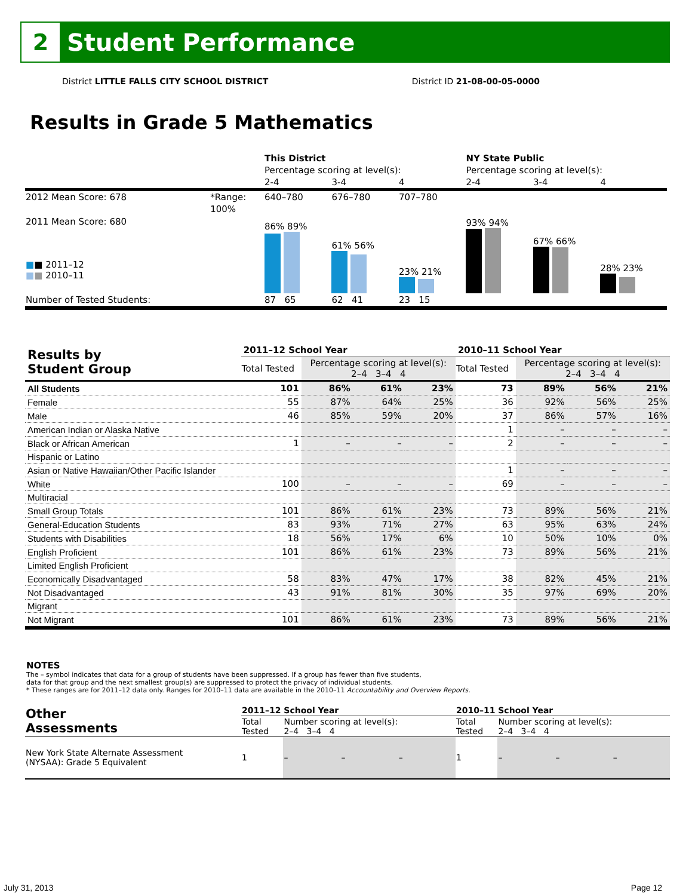2
Student Performance
District LITTLE FALLS CITY SCHOOL DISTRICT District ID 21-08-00-05-0000
Results in Grade 5 Mathematics
| | | This District | | | NY State Public | | |
| | | Percentage scoring at level(s): | | | Percentage scoring at level(s): | | |
| | | 2-4 | 3-4 | 4 | 2-4 | 3-4 | 4 |
| 2012 Mean Score: 678 | *Range: | 640–780 | 676–780 | 707–780 | | | |
| 2011 Mean Score: 680 ■ ■ 2011–12 ■ ■ 2010–11 | 100% | 86% 89% | 61% 56% | 23% 21% | 93% 94% | 67% 66% | 28% 23% |
| Number of Tested Students: | | 87 65 | 62 41 | 23 15 | | | |
| Results by Student Group | 2011–12 School Year | | | | 2010–11 School Year | | | |
| | Total Tested | Percentage scoring at level(s): 2–4 3–4 4 | | | Total Tested | Percentage scoring at level(s): 2–4 3–4 4 | | |
| All Students | 101 | 86% | 61% | 23% | 73 | 89% | 56% | 21% |
| Female | 55 | 87% | 64% | 25% | 36 | 92% | 56% | 25% |
| Male | 46 | 85% | 59% | 20% | 37 | 86% | 57% | 16% |
| American Indian or Alaska Native | | | | | 1 | – | – | – |
| Black or African American | 1 | – | – | – | 2 | – | – | – |
| Hispanic or Latino | | | | | | | | |
| Asian or Native Hawaiian/Other Pacific Islander | | | | | 1 | – | – | – |
| White | 100 | – | – | – | 69 | – | – | – |
| Multiracial | | | | | | | | |
| Small Group Totals | 101 | 86% | 61% | 23% | 73 | 89% | 56% | 21% |
| General-Education Students | 83 | 93% | 71% | 27% | 63 | 95% | 63% | 24% |
| Students with Disabilities | 18 | 56% | 17% | 6% | 10 | 50% | 10% | 0% |
| English Proficient | 101 | 86% | 61% | 23% | 73 | 89% | 56% | 21% |
| Limited English Proficient | | | | | | | | |
| Economically Disadvantaged | 58 | 83% | 47% | 17% | 38 | 82% | 45% | 21% |
| Not Disadvantaged | 43 | 91% | 81% | 30% | 35 | 97% | 69% | 20% |
| Migrant | | | | | | | | |
| Not Migrant | 101 | 86% | 61% | 23% | 73 | 89% | 56% | 21% |
NOTES
The – symbol indicates that data for a group of students have been suppressed. If a group has fewer than five students,
data for that group and the next smallest group(s) are suppressed to protect the privacy of individual students.
* These ranges are for 2011–12 data only. Ranges for 2010–11 data are available in the 2010–11 Accountability and Overview Reports.
| Other Assessments | 2011–12 School Year | | | | 2010–11 School Year | | | |
| | Total Tested | Number scoring at level(s): 2–4 3–4 4 | | | Total Tested | Number scoring at level(s): 2–4 3–4 4 | | |
| New York State Alternate Assessment (NYSAA): Grade 5 Equivalent | 1 | – | – | – | 1 | – | – | – |
July 31, 2013 Page 12